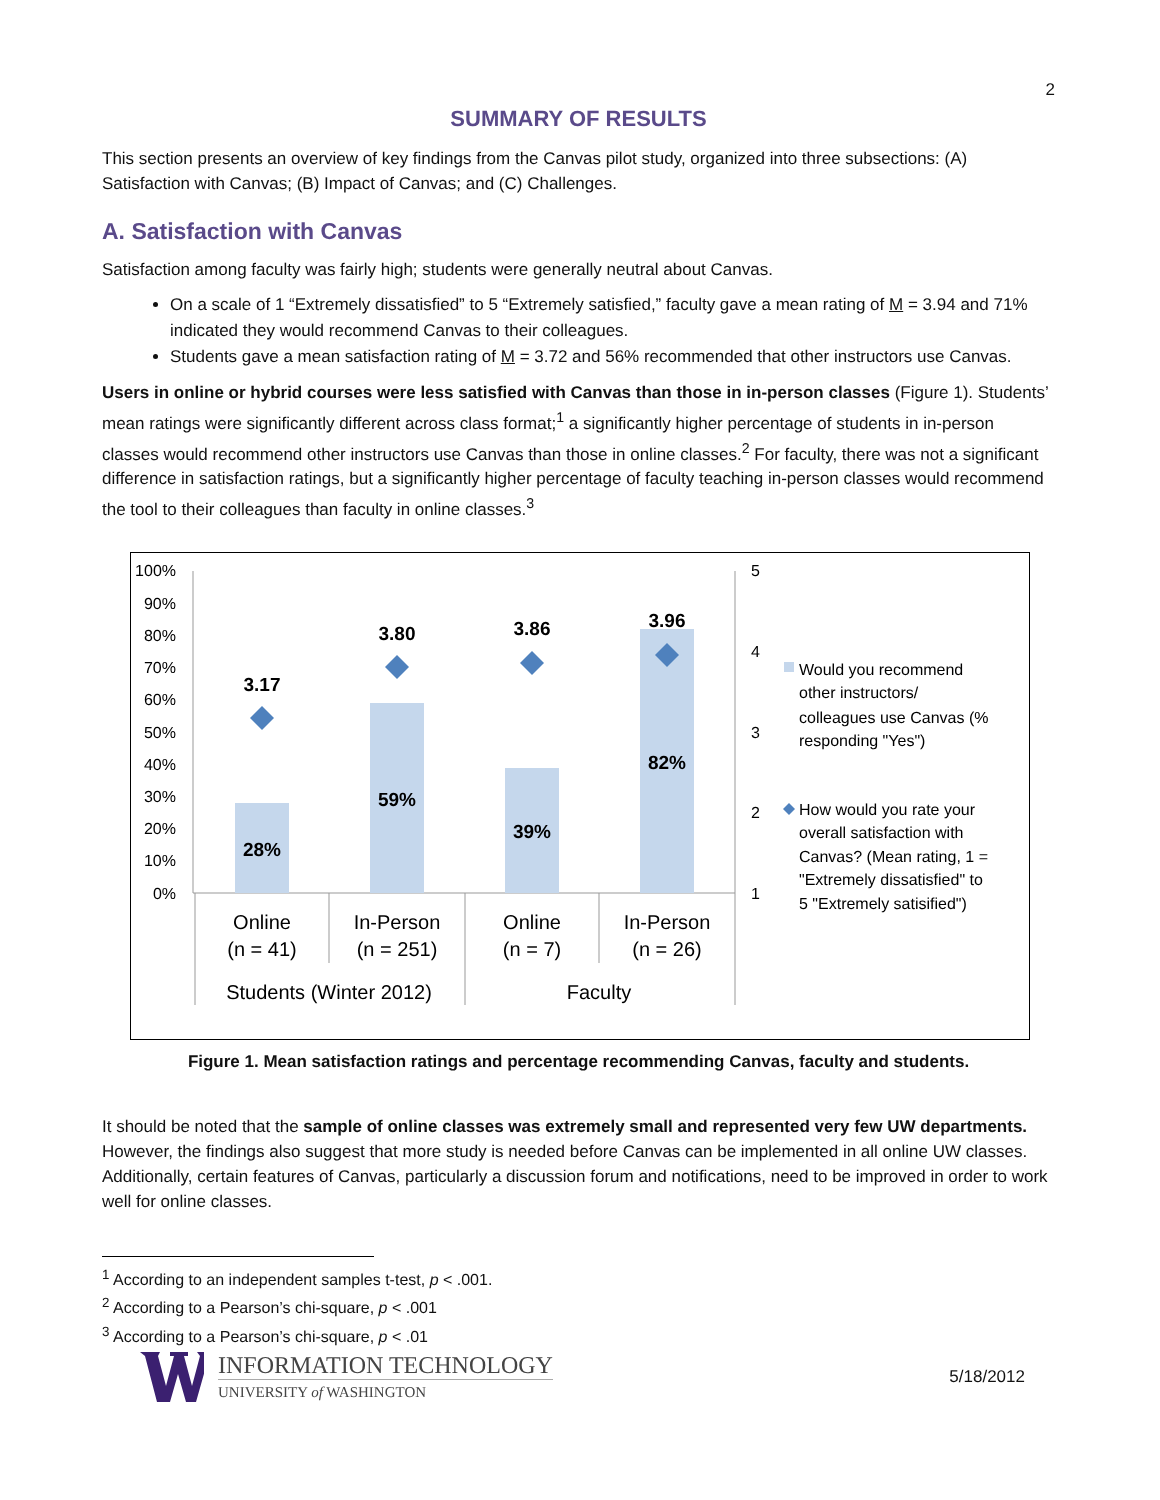2
SUMMARY OF RESULTS
This section presents an overview of key findings from the Canvas pilot study, organized into three subsections: (A) Satisfaction with Canvas; (B) Impact of Canvas; and (C) Challenges.
A. Satisfaction with Canvas
Satisfaction among faculty was fairly high; students were generally neutral about Canvas.
On a scale of 1 “Extremely dissatisfied” to 5 “Extremely satisfied,” faculty gave a mean rating of M = 3.94 and 71% indicated they would recommend Canvas to their colleagues.
Students gave a mean satisfaction rating of M = 3.72 and 56% recommended that other instructors use Canvas.
Users in online or hybrid courses were less satisfied with Canvas than those in in-person classes (Figure 1). Students’ mean ratings were significantly different across class format;<sup>1</sup> a significantly higher percentage of students in in-person classes would recommend other instructors use Canvas than those in online classes.<sup>2</sup> For faculty, there was not a significant difference in satisfaction ratings, but a significantly higher percentage of faculty teaching in-person classes would recommend the tool to their colleagues than faculty in online classes.<sup>3</sup>
100%
90%
80%
70%
60%
50%
40%
30%
20%
10%
0%
5
4
3
2
1
3.17
3.80
3.86
3.96
28%
59%
39%
82%
Online
(n = 41)
In-Person
(n = 251)
Online
(n = 7)
In-Person
(n = 26)
Students (Winter 2012)
Faculty
Would you recommend
other instructors/
colleagues use Canvas (%
responding "Yes")
How would you rate your
overall satisfaction with
Canvas? (Mean rating, 1 =
"Extremely dissatisfied" to
5 "Extremely satisified")
Figure 1. Mean satisfaction ratings and percentage recommending Canvas, faculty and students.
It should be noted that the sample of online classes was extremely small and represented very few UW departments. However, the findings also suggest that more study is needed before Canvas can be implemented in all online UW classes. Additionally, certain features of Canvas, particularly a discussion forum and notifications, need to be improved in order to work well for online classes.
<sup>1</sup> According to an independent samples t-test, p < .001.
<sup>2</sup> According to a Pearson’s chi-square, p < .001
<sup>3</sup> According to a Pearson’s chi-square, p < .01
INFORMATION TECHNOLOGY
UNIVERSITY of WASHINGTON
5/18/2012